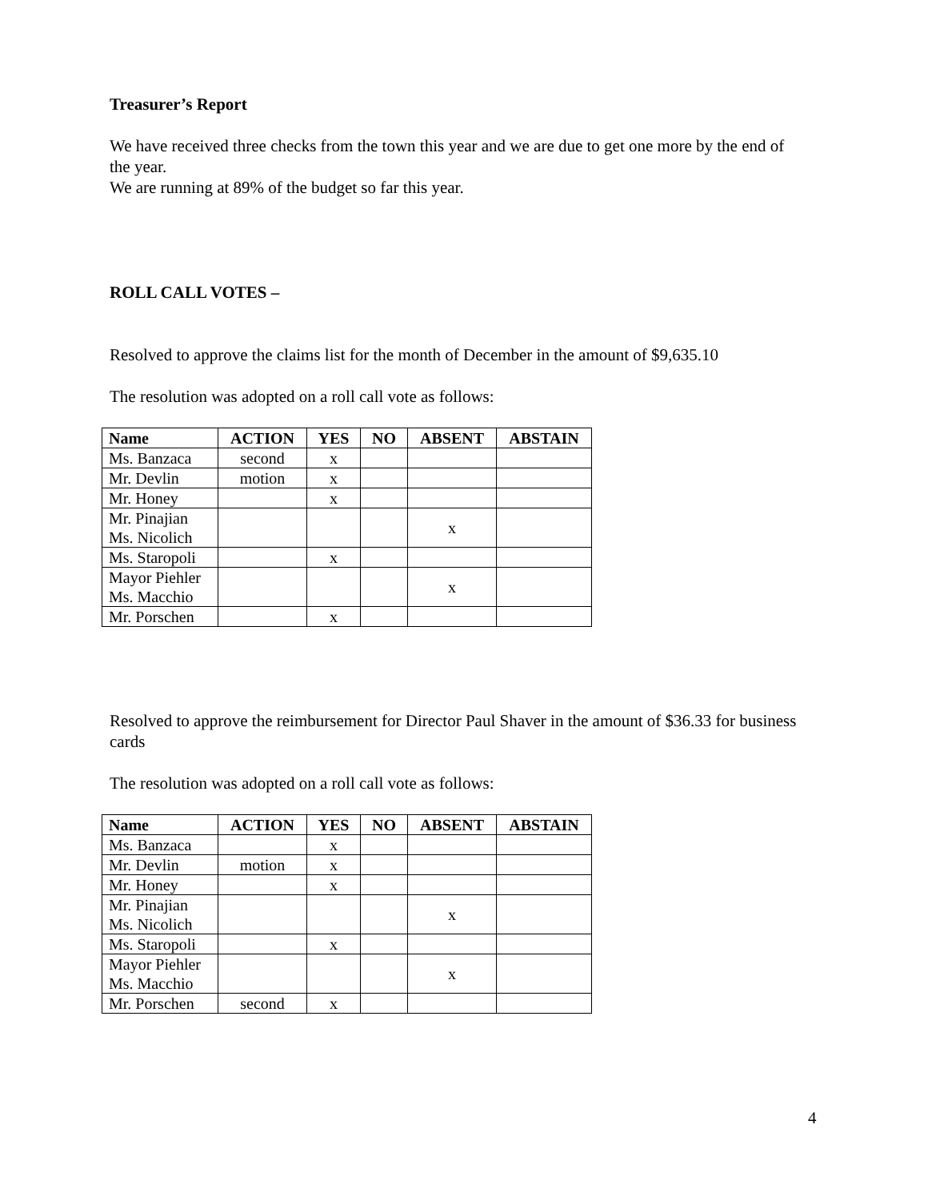Treasurer’s Report
We have received three checks from the town this year and we are due to get one more by the end of the year.
We are running at 89% of the budget so far this year.
ROLL CALL VOTES –
Resolved to approve the claims list for the month of December in the amount of $9,635.10
The resolution was adopted on a roll call vote as follows:
| Name | ACTION | YES | NO | ABSENT | ABSTAIN |
| --- | --- | --- | --- | --- | --- |
| Ms. Banzaca | second | x | | | |
| Mr. Devlin | motion | x | | | |
| Mr. Honey | | x | | | |
| Mr. Pinajian Ms. Nicolich | | | | x | |
| Ms. Staropoli | | x | | | |
| Mayor Piehler Ms. Macchio | | | | x | |
| Mr. Porschen | | x | | | |
Resolved to approve the reimbursement for Director Paul Shaver in the amount of $36.33 for business cards
The resolution was adopted on a roll call vote as follows:
| Name | ACTION | YES | NO | ABSENT | ABSTAIN |
| --- | --- | --- | --- | --- | --- |
| Ms. Banzaca | | x | | | |
| Mr. Devlin | motion | x | | | |
| Mr. Honey | | x | | | |
| Mr. Pinajian Ms. Nicolich | | | | x | |
| Ms. Staropoli | | x | | | |
| Mayor Piehler Ms. Macchio | | | | x | |
| Mr. Porschen | second | x | | | |
4